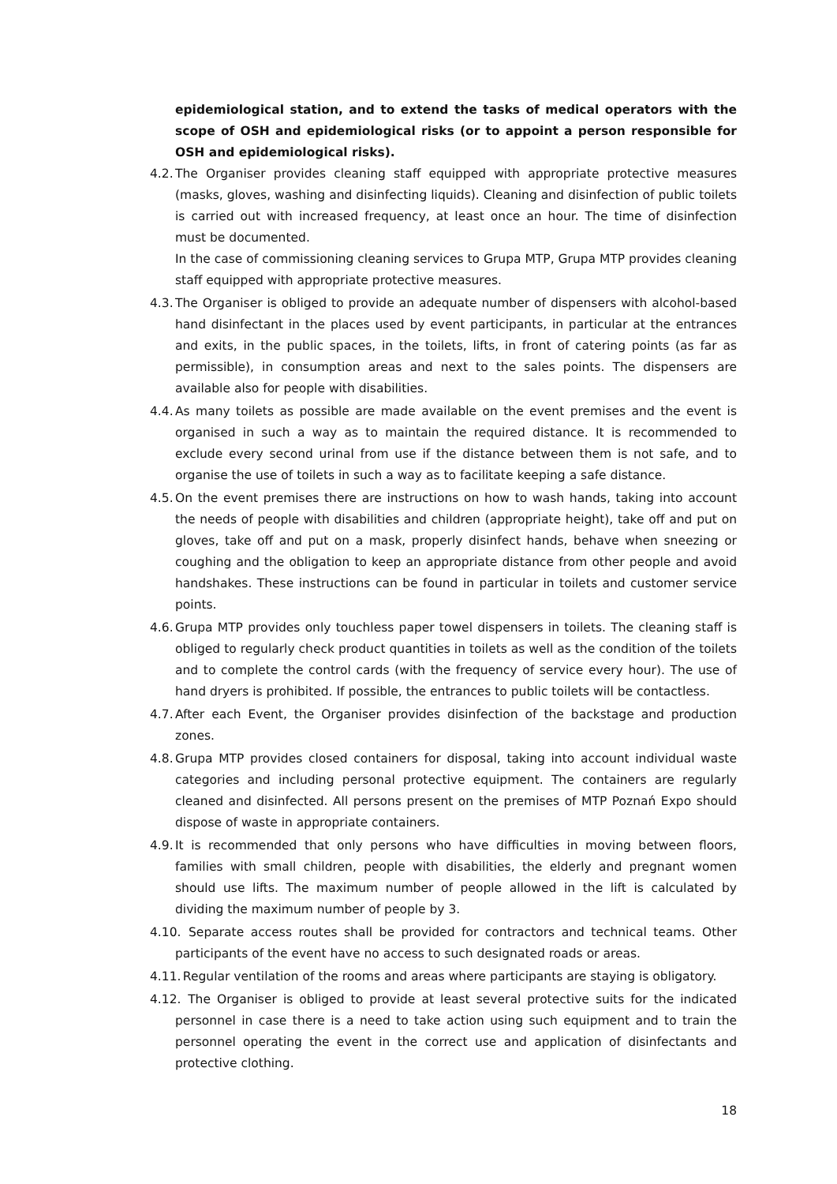epidemiological station, and to extend the tasks of medical operators with the scope of OSH and epidemiological risks (or to appoint a person responsible for OSH and epidemiological risks).
4.2.
The Organiser provides cleaning staff equipped with appropriate protective measures (masks, gloves, washing and disinfecting liquids). Cleaning and disinfection of public toilets is carried out with increased frequency, at least once an hour. The time of disinfection must be documented.
In the case of commissioning cleaning services to Grupa MTP, Grupa MTP provides cleaning staff equipped with appropriate protective measures.
4.3.
The Organiser is obliged to provide an adequate number of dispensers with alcohol-based hand disinfectant in the places used by event participants, in particular at the entrances and exits, in the public spaces, in the toilets, lifts, in front of catering points (as far as permissible), in consumption areas and next to the sales points. The dispensers are available also for people with disabilities.
4.4.
As many toilets as possible are made available on the event premises and the event is organised in such a way as to maintain the required distance. It is recommended to exclude every second urinal from use if the distance between them is not safe, and to organise the use of toilets in such a way as to facilitate keeping a safe distance.
4.5.
On the event premises there are instructions on how to wash hands, taking into account the needs of people with disabilities and children (appropriate height), take off and put on gloves, take off and put on a mask, properly disinfect hands, behave when sneezing or coughing and the obligation to keep an appropriate distance from other people and avoid handshakes. These instructions can be found in particular in toilets and customer service points.
4.6.
Grupa MTP provides only touchless paper towel dispensers in toilets. The cleaning staff is obliged to regularly check product quantities in toilets as well as the condition of the toilets and to complete the control cards (with the frequency of service every hour). The use of hand dryers is prohibited. If possible, the entrances to public toilets will be contactless.
4.7.
After each Event, the Organiser provides disinfection of the backstage and production zones.
4.8.
Grupa MTP provides closed containers for disposal, taking into account individual waste categories and including personal protective equipment. The containers are regularly cleaned and disinfected. All persons present on the premises of MTP Poznań Expo should dispose of waste in appropriate containers.
4.9.
It is recommended that only persons who have difficulties in moving between floors, families with small children, people with disabilities, the elderly and pregnant women should use lifts. The maximum number of people allowed in the lift is calculated by dividing the maximum number of people by 3.
4.10. Separate access routes shall be provided for contractors and technical teams. Other participants of the event have no access to such designated roads or areas.
4.11. Regular ventilation of the rooms and areas where participants are staying is obligatory.
4.12. The Organiser is obliged to provide at least several protective suits for the indicated personnel in case there is a need to take action using such equipment and to train the personnel operating the event in the correct use and application of disinfectants and protective clothing.
18